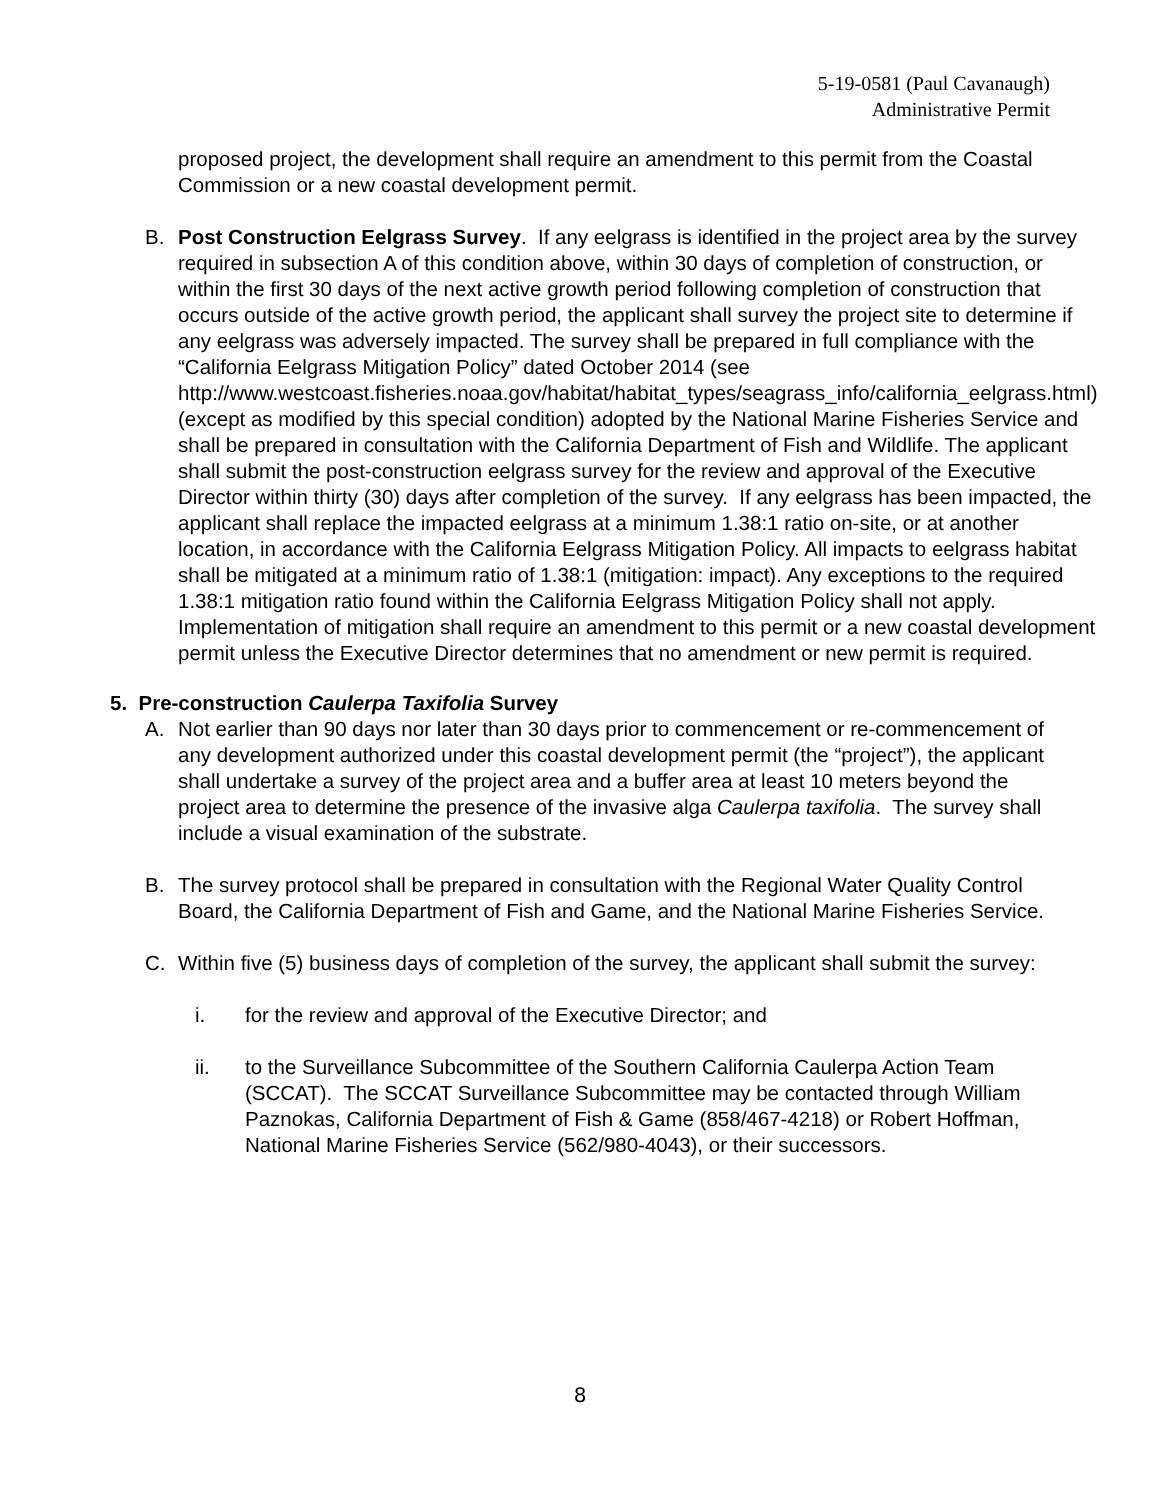5-19-0581 (Paul Cavanaugh)
Administrative Permit
proposed project, the development shall require an amendment to this permit from the Coastal Commission or a new coastal development permit.
B. Post Construction Eelgrass Survey. If any eelgrass is identified in the project area by the survey required in subsection A of this condition above, within 30 days of completion of construction, or within the first 30 days of the next active growth period following completion of construction that occurs outside of the active growth period, the applicant shall survey the project site to determine if any eelgrass was adversely impacted. The survey shall be prepared in full compliance with the “California Eelgrass Mitigation Policy” dated October 2014 (see http://www.westcoast.fisheries.noaa.gov/habitat/habitat_types/seagrass_info/california_eelgrass.html) (except as modified by this special condition) adopted by the National Marine Fisheries Service and shall be prepared in consultation with the California Department of Fish and Wildlife. The applicant shall submit the post-construction eelgrass survey for the review and approval of the Executive Director within thirty (30) days after completion of the survey. If any eelgrass has been impacted, the applicant shall replace the impacted eelgrass at a minimum 1.38:1 ratio on-site, or at another location, in accordance with the California Eelgrass Mitigation Policy. All impacts to eelgrass habitat shall be mitigated at a minimum ratio of 1.38:1 (mitigation: impact). Any exceptions to the required 1.38:1 mitigation ratio found within the California Eelgrass Mitigation Policy shall not apply. Implementation of mitigation shall require an amendment to this permit or a new coastal development permit unless the Executive Director determines that no amendment or new permit is required.
5. Pre-construction Caulerpa Taxifolia Survey
A. Not earlier than 90 days nor later than 30 days prior to commencement or re-commencement of any development authorized under this coastal development permit (the “project”), the applicant shall undertake a survey of the project area and a buffer area at least 10 meters beyond the project area to determine the presence of the invasive alga Caulerpa taxifolia. The survey shall include a visual examination of the substrate.
B. The survey protocol shall be prepared in consultation with the Regional Water Quality Control Board, the California Department of Fish and Game, and the National Marine Fisheries Service.
C. Within five (5) business days of completion of the survey, the applicant shall submit the survey:
i. for the review and approval of the Executive Director; and
ii. to the Surveillance Subcommittee of the Southern California Caulerpa Action Team (SCCAT). The SCCAT Surveillance Subcommittee may be contacted through William Paznokas, California Department of Fish & Game (858/467-4218) or Robert Hoffman, National Marine Fisheries Service (562/980-4043), or their successors.
8